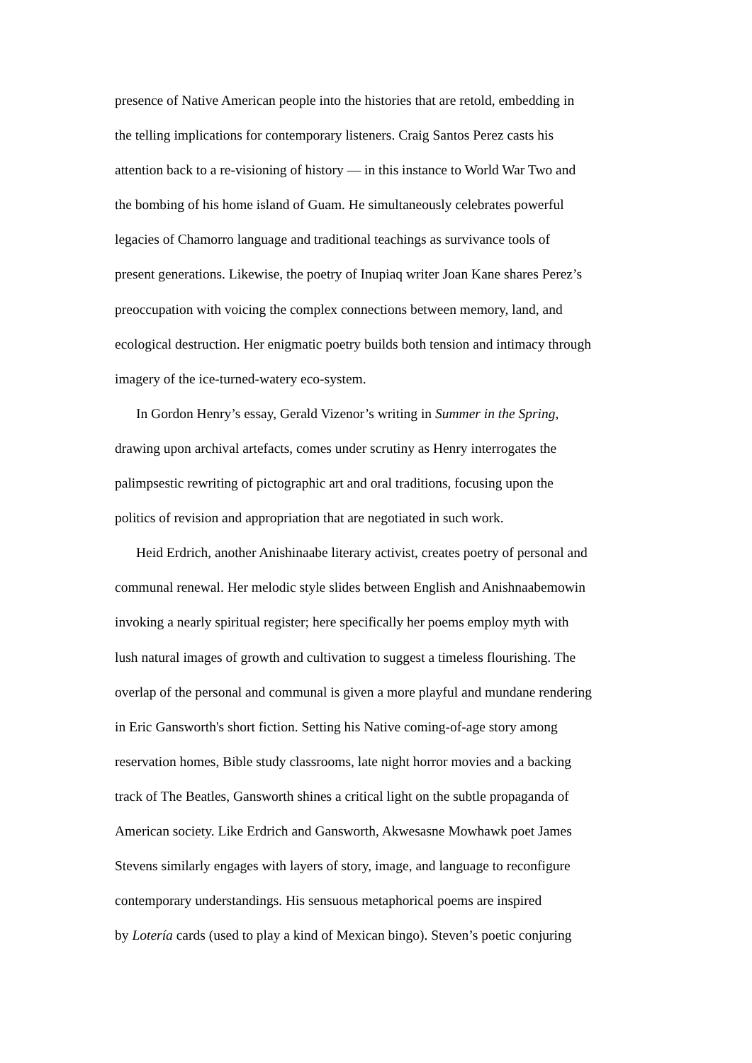presence of Native American people into the histories that are retold, embedding in
the telling implications for contemporary listeners. Craig Santos Perez casts his
attention back to a re-visioning of history — in this instance to World War Two and
the bombing of his home island of Guam. He simultaneously celebrates powerful
legacies of Chamorro language and traditional teachings as survivance tools of
present generations. Likewise, the poetry of Inupiaq writer Joan Kane shares Perez’s
preoccupation with voicing the complex connections between memory, land, and
ecological destruction. Her enigmatic poetry builds both tension and intimacy through
imagery of the ice-turned-watery eco-system.
In Gordon Henry’s essay, Gerald Vizenor’s writing in Summer in the Spring,
drawing upon archival artefacts, comes under scrutiny as Henry interrogates the
palimpsestic rewriting of pictographic art and oral traditions, focusing upon the
politics of revision and appropriation that are negotiated in such work.
Heid Erdrich, another Anishinaabe literary activist, creates poetry of personal and
communal renewal. Her melodic style slides between English and Anishnaabemowin
invoking a nearly spiritual register; here specifically her poems employ myth with
lush natural images of growth and cultivation to suggest a timeless flourishing. The
overlap of the personal and communal is given a more playful and mundane rendering
in Eric Gansworth's short fiction. Setting his Native coming-of-age story among
reservation homes, Bible study classrooms, late night horror movies and a backing
track of The Beatles, Gansworth shines a critical light on the subtle propaganda of
American society. Like Erdrich and Gansworth, Akwesasne Mowhawk poet James
Stevens similarly engages with layers of story, image, and language to reconfigure
contemporary understandings. His sensuous metaphorical poems are inspired
by Lotería cards (used to play a kind of Mexican bingo). Steven’s poetic conjuring